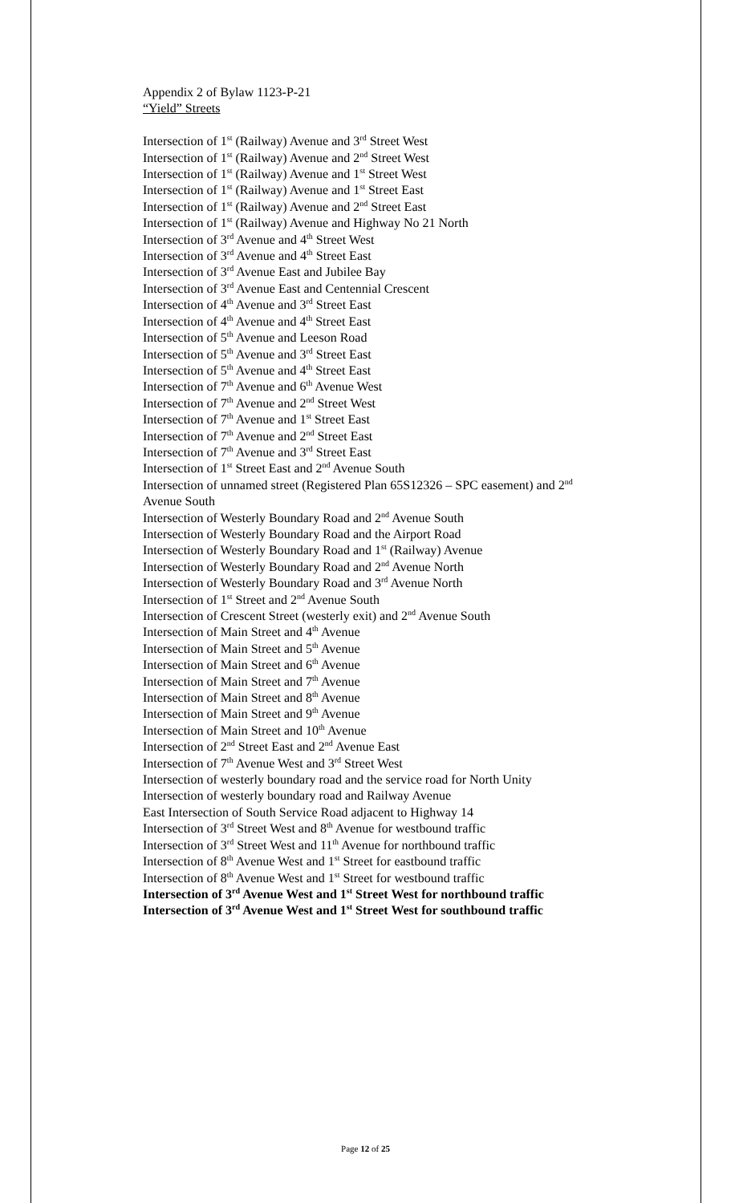Appendix 2 of Bylaw 1123-P-21
“Yield” Streets
Intersection of 1<sup>st</sup> (Railway) Avenue and 3<sup>rd</sup> Street West
Intersection of 1<sup>st</sup> (Railway) Avenue and 2<sup>nd</sup> Street West
Intersection of 1<sup>st</sup> (Railway) Avenue and 1<sup>st</sup> Street West
Intersection of 1<sup>st</sup> (Railway) Avenue and 1<sup>st</sup> Street East
Intersection of 1<sup>st</sup> (Railway) Avenue and 2<sup>nd</sup> Street East
Intersection of 1<sup>st</sup> (Railway) Avenue and Highway No 21 North
Intersection of 3<sup>rd</sup> Avenue and 4<sup>th</sup> Street West
Intersection of 3<sup>rd</sup> Avenue and 4<sup>th</sup> Street East
Intersection of 3<sup>rd</sup> Avenue East and Jubilee Bay
Intersection of 3<sup>rd</sup> Avenue East and Centennial Crescent
Intersection of 4<sup>th</sup> Avenue and 3<sup>rd</sup> Street East
Intersection of 4<sup>th</sup> Avenue and 4<sup>th</sup> Street East
Intersection of 5<sup>th</sup> Avenue and Leeson Road
Intersection of 5<sup>th</sup> Avenue and 3<sup>rd</sup> Street East
Intersection of 5<sup>th</sup> Avenue and 4<sup>th</sup> Street East
Intersection of 7<sup>th</sup> Avenue and 6<sup>th</sup> Avenue West
Intersection of 7<sup>th</sup> Avenue and 2<sup>nd</sup> Street West
Intersection of 7<sup>th</sup> Avenue and 1<sup>st</sup> Street East
Intersection of 7<sup>th</sup> Avenue and 2<sup>nd</sup> Street East
Intersection of 7<sup>th</sup> Avenue and 3<sup>rd</sup> Street East
Intersection of 1<sup>st</sup> Street East and 2<sup>nd</sup> Avenue South
Intersection of unnamed street (Registered Plan 65S12326 – SPC easement) and 2<sup>nd</sup> Avenue South
Intersection of Westerly Boundary Road and 2<sup>nd</sup> Avenue South
Intersection of Westerly Boundary Road and the Airport Road
Intersection of Westerly Boundary Road and 1<sup>st</sup> (Railway) Avenue
Intersection of Westerly Boundary Road and 2<sup>nd</sup> Avenue North
Intersection of Westerly Boundary Road and 3<sup>rd</sup> Avenue North
Intersection of 1<sup>st</sup> Street and 2<sup>nd</sup> Avenue South
Intersection of Crescent Street (westerly exit) and 2<sup>nd</sup> Avenue South
Intersection of Main Street and 4<sup>th</sup> Avenue
Intersection of Main Street and 5<sup>th</sup> Avenue
Intersection of Main Street and 6<sup>th</sup> Avenue
Intersection of Main Street and 7<sup>th</sup> Avenue
Intersection of Main Street and 8<sup>th</sup> Avenue
Intersection of Main Street and 9<sup>th</sup> Avenue
Intersection of Main Street and 10<sup>th</sup> Avenue
Intersection of 2<sup>nd</sup> Street East and 2<sup>nd</sup> Avenue East
Intersection of 7<sup>th</sup> Avenue West and 3<sup>rd</sup> Street West
Intersection of westerly boundary road and the service road for North Unity
Intersection of westerly boundary road and Railway Avenue
East Intersection of South Service Road adjacent to Highway 14
Intersection of 3<sup>rd</sup> Street West and 8<sup>th</sup> Avenue for westbound traffic
Intersection of 3<sup>rd</sup> Street West and 11<sup>th</sup> Avenue for northbound traffic
Intersection of 8<sup>th</sup> Avenue West and 1<sup>st</sup> Street for eastbound traffic
Intersection of 8<sup>th</sup> Avenue West and 1<sup>st</sup> Street for westbound traffic
Intersection of 3<sup>rd</sup> Avenue West and 1<sup>st</sup> Street West for northbound traffic
Intersection of 3<sup>rd</sup> Avenue West and 1<sup>st</sup> Street West for southbound traffic
Page 12 of 25